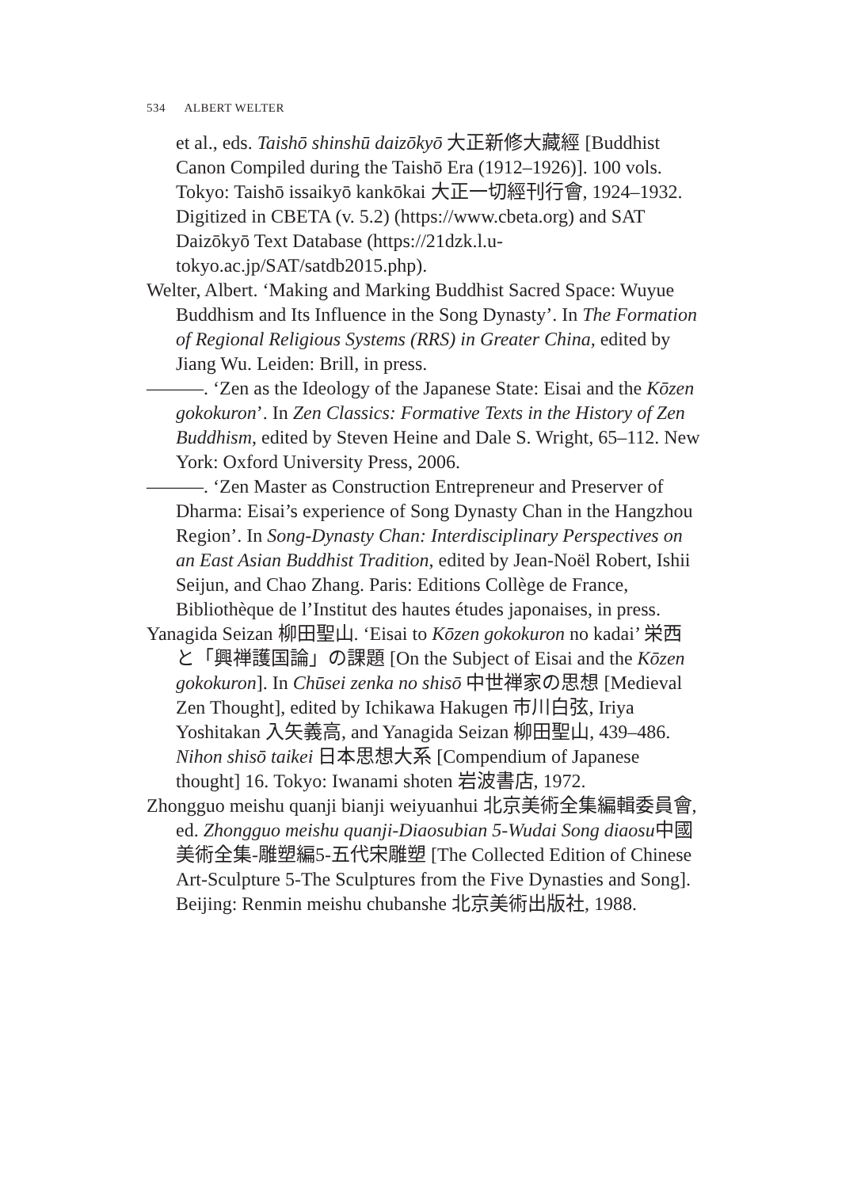534 ALBERT WELTER
et al., eds. Taishō shinshū daizōkyō 大正新修大藏經 [Buddhist Canon Compiled during the Taishō Era (1912–1926)]. 100 vols. Tokyo: Taishō issaikyō kankōkai 大正一切經刊行會, 1924–1932. Digitized in CBETA (v. 5.2) (https://www.cbeta.org) and SAT Daizōkyō Text Database (https://21dzk.l.u-tokyo.ac.jp/SAT/satdb2015.php).
Welter, Albert. ‘Making and Marking Buddhist Sacred Space: Wuyue Buddhism and Its Influence in the Song Dynasty’. In The Formation of Regional Religious Systems (RRS) in Greater China, edited by Jiang Wu. Leiden: Brill, in press.
———. ‘Zen as the Ideology of the Japanese State: Eisai and the Kōzen gokokuron’. In Zen Classics: Formative Texts in the History of Zen Buddhism, edited by Steven Heine and Dale S. Wright, 65–112. New York: Oxford University Press, 2006.
———. ‘Zen Master as Construction Entrepreneur and Preserver of Dharma: Eisai’s experience of Song Dynasty Chan in the Hangzhou Region’. In Song-Dynasty Chan: Interdisciplinary Perspectives on an East Asian Buddhist Tradition, edited by Jean-Noël Robert, Ishii Seijun, and Chao Zhang. Paris: Editions Collège de France, Bibliothèque de l’Institut des hautes études japonaises, in press.
Yanagida Seizan 柳田聖山. ‘Eisai to Kōzen gokokuron no kadai’ 栄西と「興禅護国論」の課題 [On the Subject of Eisai and the Kōzen gokokuron]. In Chūsei zenka no shisō 中世禅家の思想 [Medieval Zen Thought], edited by Ichikawa Hakugen 市川白弦, Iriya Yoshitakan 入矢義高, and Yanagida Seizan 柳田聖山, 439–486. Nihon shisō taikei 日本思想大系 [Compendium of Japanese thought] 16. Tokyo: Iwanami shoten 岩波書店, 1972.
Zhongguo meishu quanji bianji weiyuanhui 北京美術全集編輯委員會, ed. Zhongguo meishu quanji-Diaosubian 5-Wudai Song diaosu中國美術全集-雕塑編5-五代宋雕塑 [The Collected Edition of Chinese Art-Sculpture 5-The Sculptures from the Five Dynasties and Song]. Beijing: Renmin meishu chubanshe 北京美術出版社, 1988.